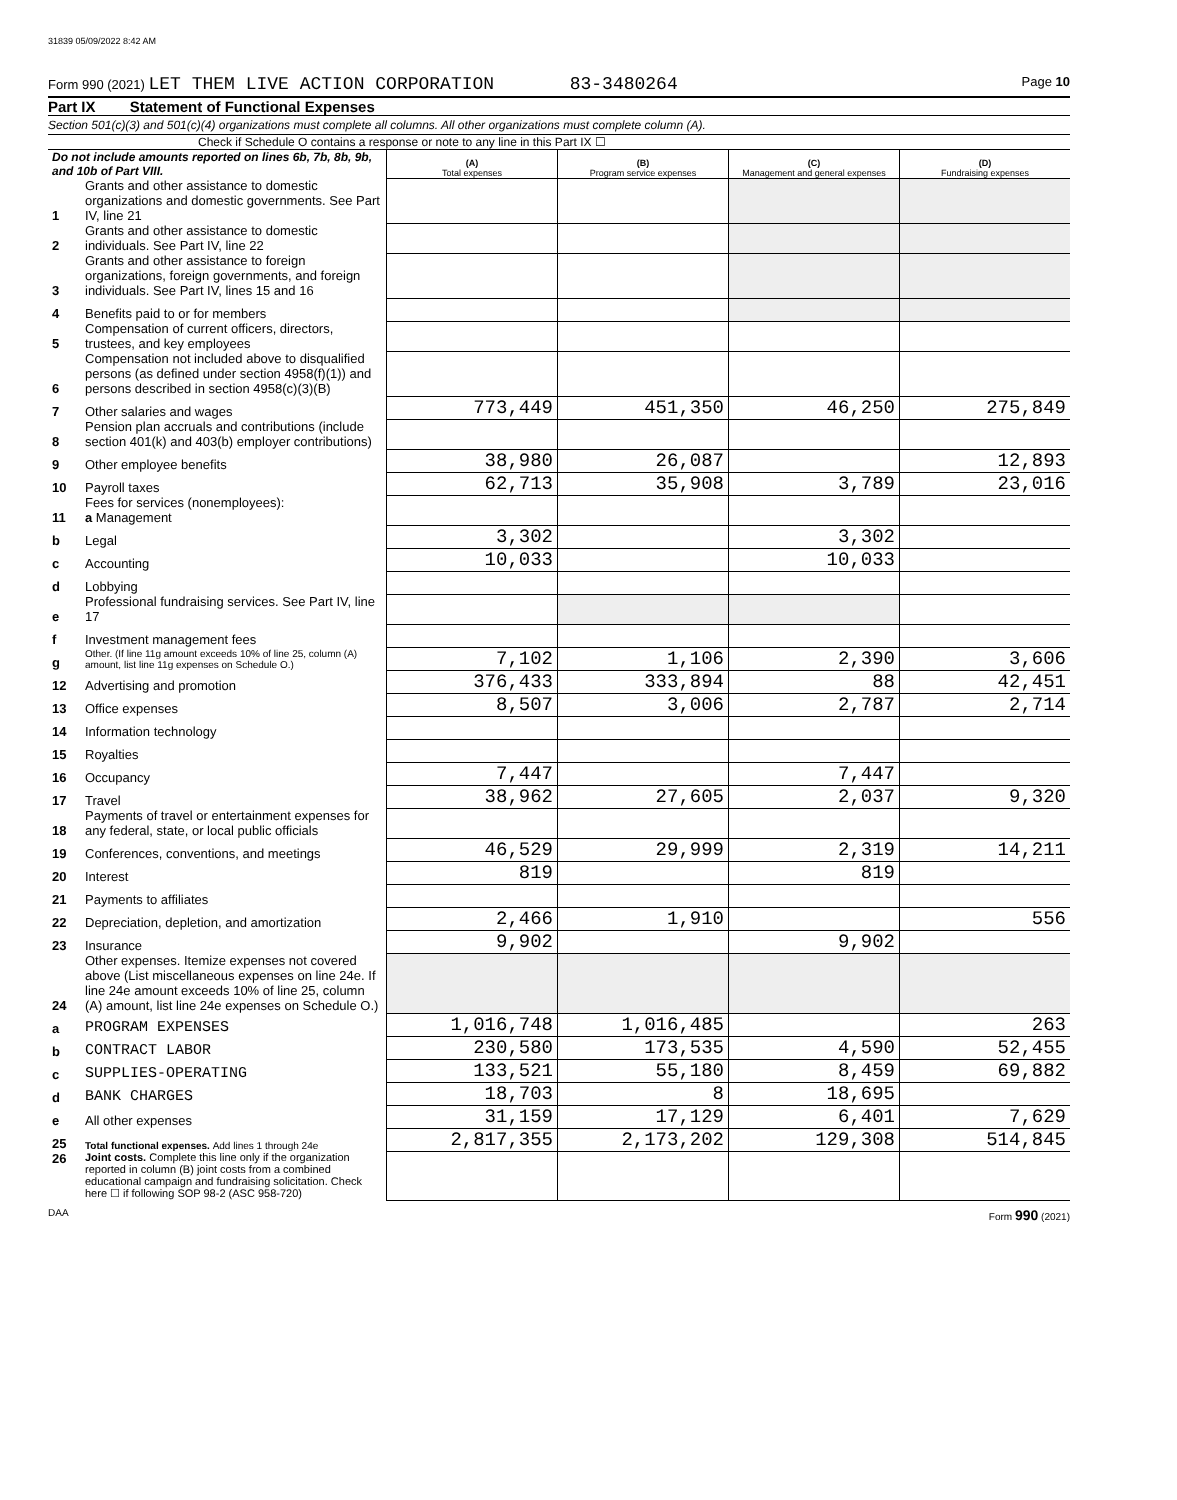31839 05/09/2022 8:42 AM
Form 990 (2021) LET THEM LIVE ACTION CORPORATION 83-3480264 Page 10
Part IX Statement of Functional Expenses
Section 501(c)(3) and 501(c)(4) organizations must complete all columns. All other organizations must complete column (A).
Check if Schedule O contains a response or note to any line in this Part IX ☐
| Do not include amounts reported on lines 6b, 7b, 8b, 9b, and 10b of Part VIII. | | (A) Total expenses | (B) Program service expenses | (C) Management and general expenses | (D) Fundraising expenses |
| 1 | Grants and other assistance to domestic organizations and domestic governments. See Part IV, line 21 | | | | |
| 2 | Grants and other assistance to domestic individuals. See Part IV, line 22 | | | | |
| 3 | Grants and other assistance to foreign organizations, foreign governments, and foreign individuals. See Part IV, lines 15 and 16 | | | | |
| 4 | Benefits paid to or for members | | | | |
| 5 | Compensation of current officers, directors, trustees, and key employees | | | | |
| 6 | Compensation not included above to disqualified persons (as defined under section 4958(f)(1)) and persons described in section 4958(c)(3)(B) | | | | |
| 7 | Other salaries and wages | 773,449 | 451,350 | 46,250 | 275,849 |
| 8 | Pension plan accruals and contributions (include section 401(k) and 403(b) employer contributions) | | | | |
| 9 | Other employee benefits | 38,980 | 26,087 | | 12,893 |
| 10 | Payroll taxes | 62,713 | 35,908 | 3,789 | 23,016 |
| 11 | Fees for services (nonemployees): a Management | | | | |
| b | Legal | 3,302 | | 3,302 | |
| c | Accounting | 10,033 | | 10,033 | |
| d | Lobbying | | | | |
| e | Professional fundraising services. See Part IV, line 17 | | | | |
| f | Investment management fees | | | | |
| g | Other. (If line 11g amount exceeds 10% of line 25, column (A) amount, list line 11g expenses on Schedule O.) | 7,102 | 1,106 | 2,390 | 3,606 |
| 12 | Advertising and promotion | 376,433 | 333,894 | 88 | 42,451 |
| 13 | Office expenses | 8,507 | 3,006 | 2,787 | 2,714 |
| 14 | Information technology | | | | |
| 15 | Royalties | | | | |
| 16 | Occupancy | 7,447 | | 7,447 | |
| 17 | Travel | 38,962 | 27,605 | 2,037 | 9,320 |
| 18 | Payments of travel or entertainment expenses for any federal, state, or local public officials | | | | |
| 19 | Conferences, conventions, and meetings | 46,529 | 29,999 | 2,319 | 14,211 |
| 20 | Interest | 819 | | 819 | |
| 21 | Payments to affiliates | | | | |
| 22 | Depreciation, depletion, and amortization | 2,466 | 1,910 | | 556 |
| 23 | Insurance | 9,902 | | 9,902 | |
| 24 | Other expenses. Itemize expenses not covered above (List miscellaneous expenses on line 24e. If line 24e amount exceeds 10% of line 25, column (A) amount, list line 24e expenses on Schedule O.) | | | | |
| a | PROGRAM EXPENSES | 1,016,748 | 1,016,485 | | 263 |
| b | CONTRACT LABOR | 230,580 | 173,535 | 4,590 | 52,455 |
| c | SUPPLIES-OPERATING | 133,521 | 55,180 | 8,459 | 69,882 |
| d | BANK CHARGES | 18,703 | 8 | 18,695 | |
| e | All other expenses | 31,159 | 17,129 | 6,401 | 7,629 |
| 25 | Total functional expenses. Add lines 1 through 24e | 2,817,355 | 2,173,202 | 129,308 | 514,845 |
| 26 | Joint costs. Complete this line only if the organization reported in column (B) joint costs from a combined educational campaign and fundraising solicitation. Check here ☐ if following SOP 98-2 (ASC 958-720) | | | | |
DAA Form 990 (2021)